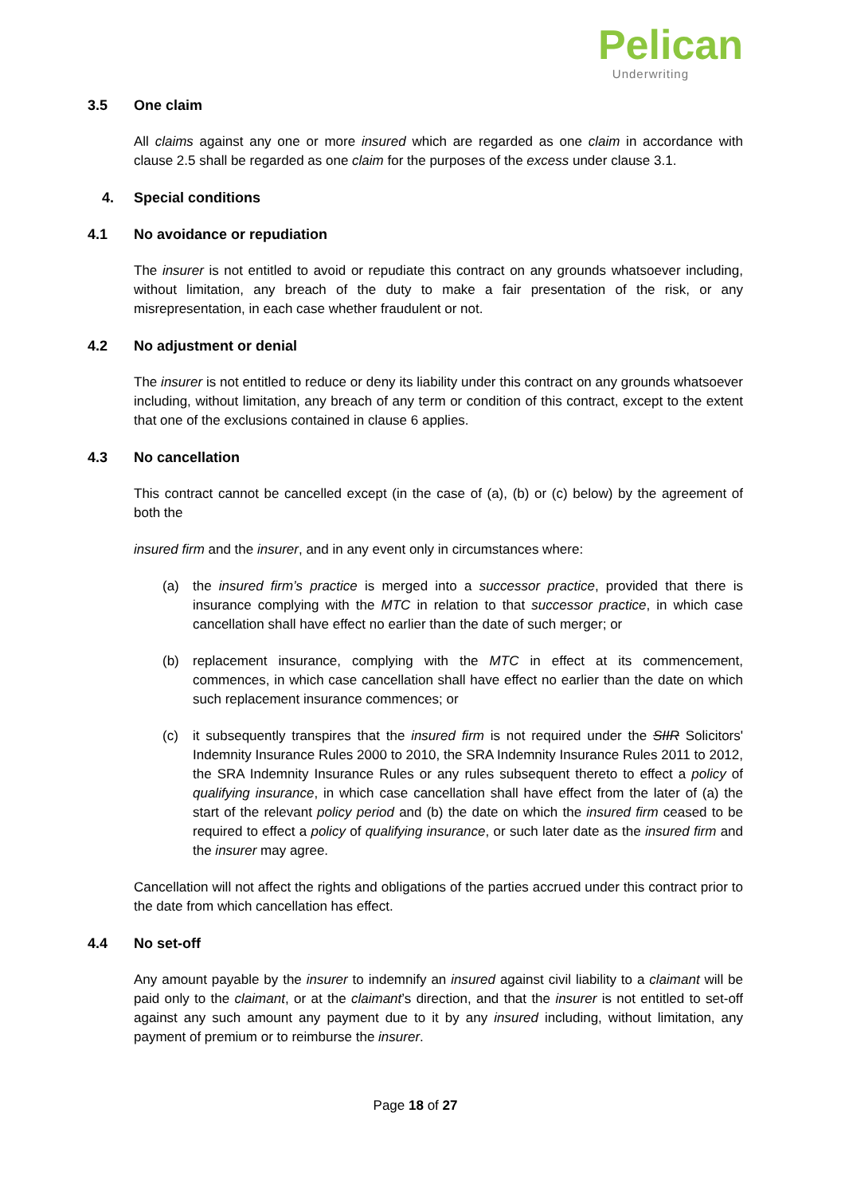Pelican
Underwriting
3.5 One claim
All claims against any one or more insured which are regarded as one claim in accordance with clause 2.5 shall be regarded as one claim for the purposes of the excess under clause 3.1.
4. Special conditions
4.1 No avoidance or repudiation
The insurer is not entitled to avoid or repudiate this contract on any grounds whatsoever including, without limitation, any breach of the duty to make a fair presentation of the risk, or any misrepresentation, in each case whether fraudulent or not.
4.2 No adjustment or denial
The insurer is not entitled to reduce or deny its liability under this contract on any grounds whatsoever including, without limitation, any breach of any term or condition of this contract, except to the extent that one of the exclusions contained in clause 6 applies.
4.3 No cancellation
This contract cannot be cancelled except (in the case of (a), (b) or (c) below) by the agreement of both the
insured firm and the insurer, and in any event only in circumstances where:
(a) the insured firm’s practice is merged into a successor practice, provided that there is insurance complying with the MTC in relation to that successor practice, in which case cancellation shall have effect no earlier than the date of such merger; or
(b) replacement insurance, complying with the MTC in effect at its commencement, commences, in which case cancellation shall have effect no earlier than the date on which such replacement insurance commences; or
(c) it subsequently transpires that the insured firm is not required under the SIIR Solicitors' Indemnity Insurance Rules 2000 to 2010, the SRA Indemnity Insurance Rules 2011 to 2012, the SRA Indemnity Insurance Rules or any rules subsequent thereto to effect a policy of qualifying insurance, in which case cancellation shall have effect from the later of (a) the start of the relevant policy period and (b) the date on which the insured firm ceased to be required to effect a policy of qualifying insurance, or such later date as the insured firm and the insurer may agree.
Cancellation will not affect the rights and obligations of the parties accrued under this contract prior to the date from which cancellation has effect.
4.4 No set-off
Any amount payable by the insurer to indemnify an insured against civil liability to a claimant will be paid only to the claimant, or at the claimant’s direction, and that the insurer is not entitled to set-off against any such amount any payment due to it by any insured including, without limitation, any payment of premium or to reimburse the insurer.
Page 18 of 27